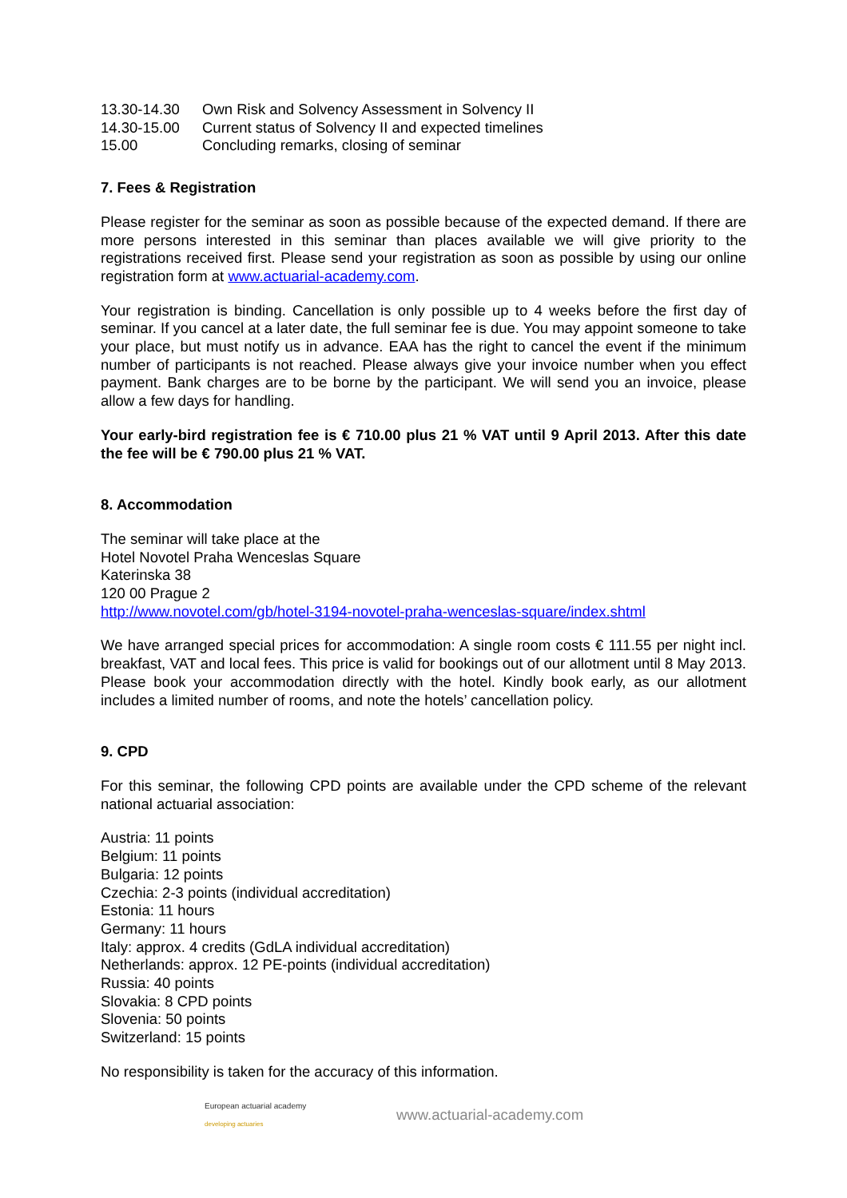| 13.30-14.30 | Own Risk and Solvency Assessment in Solvency II |
| 14.30-15.00 | Current status of Solvency II and expected timelines |
| 15.00 | Concluding remarks, closing of seminar |
7. Fees & Registration
Please register for the seminar as soon as possible because of the expected demand. If there are more persons interested in this seminar than places available we will give priority to the registrations received first. Please send your registration as soon as possible by using our online registration form at www.actuarial-academy.com.
Your registration is binding. Cancellation is only possible up to 4 weeks before the first day of seminar. If you cancel at a later date, the full seminar fee is due. You may appoint someone to take your place, but must notify us in advance. EAA has the right to cancel the event if the minimum number of participants is not reached. Please always give your invoice number when you effect payment. Bank charges are to be borne by the participant. We will send you an invoice, please allow a few days for handling.
Your early-bird registration fee is € 710.00 plus 21 % VAT until 9 April 2013. After this date the fee will be € 790.00 plus 21 % VAT.
8. Accommodation
The seminar will take place at the
Hotel Novotel Praha Wenceslas Square
Katerinska 38
120 00 Prague 2
http://www.novotel.com/gb/hotel-3194-novotel-praha-wenceslas-square/index.shtml
We have arranged special prices for accommodation: A single room costs € 111.55 per night incl. breakfast, VAT and local fees. This price is valid for bookings out of our allotment until 8 May 2013. Please book your accommodation directly with the hotel. Kindly book early, as our allotment includes a limited number of rooms, and note the hotels’ cancellation policy.
9. CPD
For this seminar, the following CPD points are available under the CPD scheme of the relevant national actuarial association:
Austria: 11 points
Belgium: 11 points
Bulgaria: 12 points
Czechia: 2-3 points (individual accreditation)
Estonia: 11 hours
Germany: 11 hours
Italy: approx. 4 credits (GdLA individual accreditation)
Netherlands: approx. 12 PE-points (individual accreditation)
Russia: 40 points
Slovakia: 8 CPD points
Slovenia: 50 points
Switzerland: 15 points
No responsibility is taken for the accuracy of this information.
European actuarial academy
developing actuaries
www.actuarial-academy.com